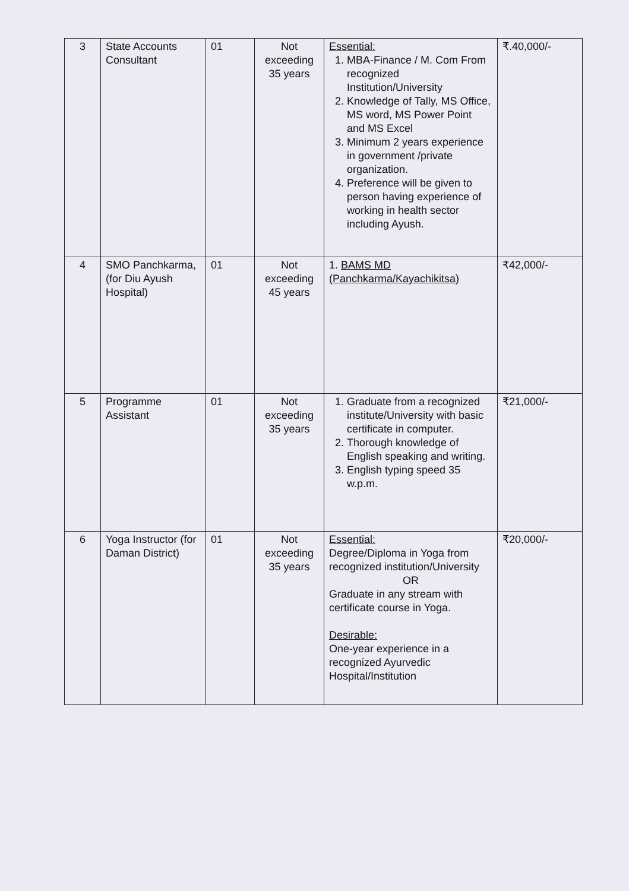| 3 | State Accounts Consultant | 01 | Not exceeding 35 years | Essential: 1. MBA-Finance / M. Com From recognized Institution/University 2. Knowledge of Tally, MS Office, MS word, MS Power Point and MS Excel 3. Minimum 2 years experience in government /private organization. 4. Preference will be given to person having experience of working in health sector including Ayush. | ₹.40,000/- |
| 4 | SMO Panchkarma, (for Diu Ayush Hospital) | 01 | Not exceeding 45 years | 1. BAMS MD (Panchkarma/Kayachikitsa) | ₹42,000/- |
| 5 | Programme Assistant | 01 | Not exceeding 35 years | 1. Graduate from a recognized institute/University with basic certificate in computer. 2. Thorough knowledge of English speaking and writing. 3. English typing speed 35 w.p.m. | ₹21,000/- |
| 6 | Yoga Instructor (for Daman District) | 01 | Not exceeding 35 years | Essential: Degree/Diploma in Yoga from recognized institution/University OR Graduate in any stream with certificate course in Yoga. Desirable: One-year experience in a recognized Ayurvedic Hospital/Institution | ₹20,000/- |